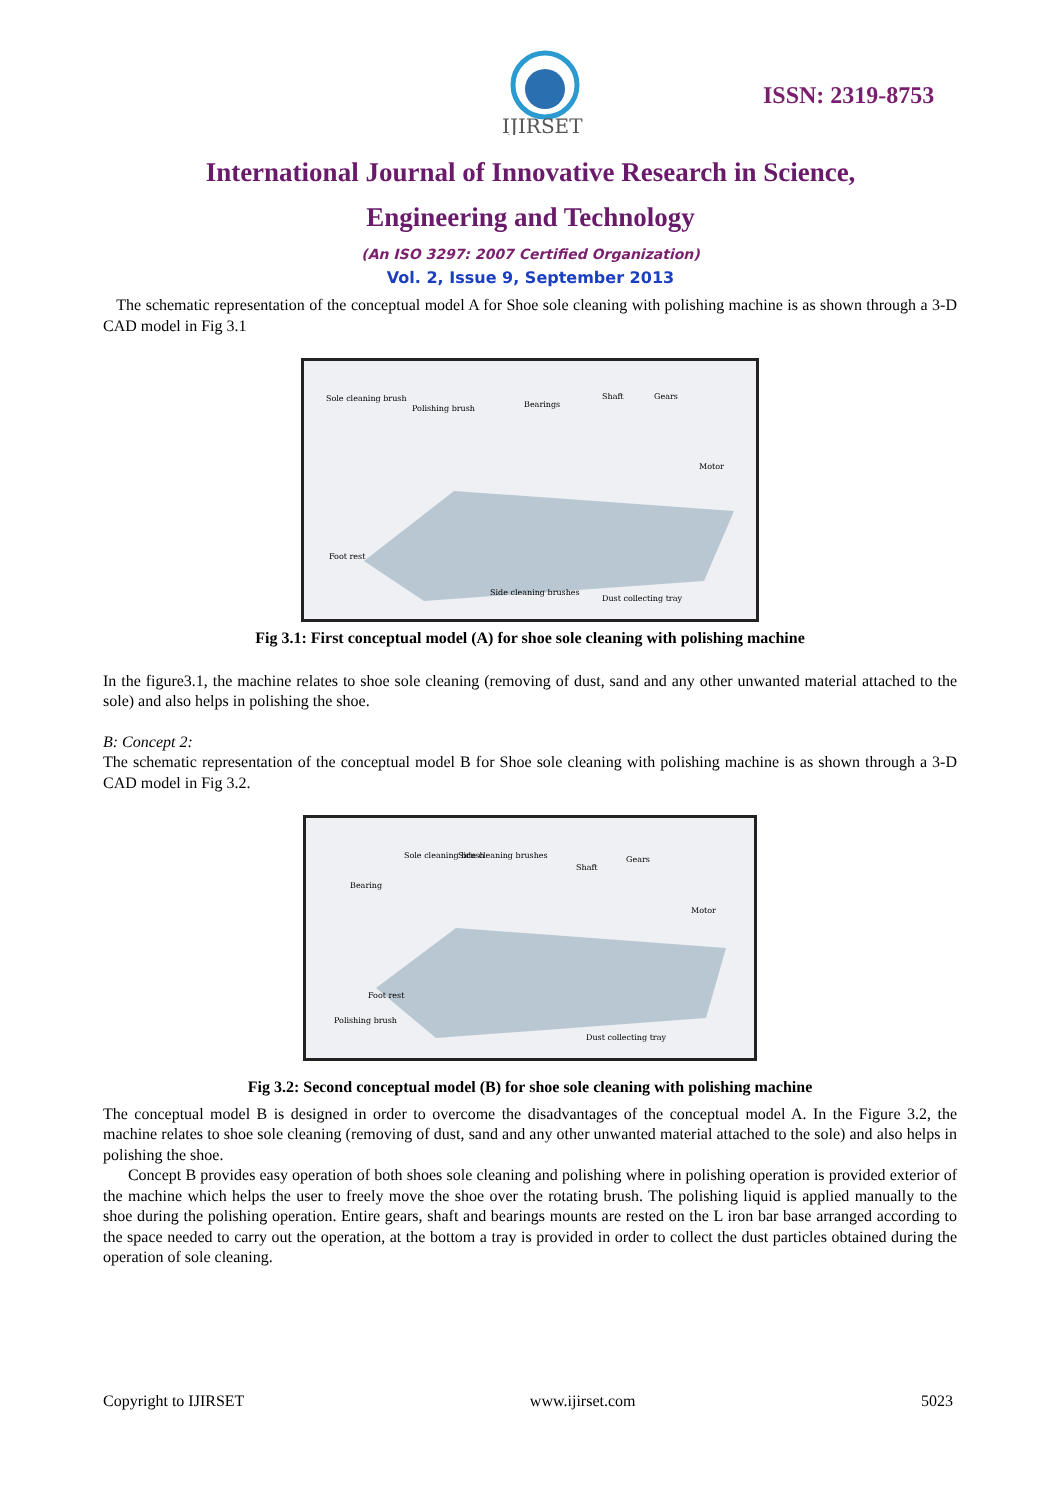IJIRSET
ISSN: 2319-8753
International Journal of Innovative Research in Science,
Engineering and Technology
(An ISO 3297: 2007 Certified Organization)
Vol. 2, Issue 9, September 2013
The schematic representation of the conceptual model A for Shoe sole cleaning with polishing machine is as shown through a 3-D CAD model in Fig 3.1
Sole cleaning brush
Polishing brush
Bearings
Shaft
Gears
Motor
Foot rest
Side cleaning brushes
Dust collecting tray
Fig 3.1: First conceptual model (A) for shoe sole cleaning with polishing machine
In the figure3.1, the machine relates to shoe sole cleaning (removing of dust, sand and any other unwanted material attached to the sole) and also helps in polishing the shoe.
B: Concept 2:
The schematic representation of the conceptual model B for Shoe sole cleaning with polishing machine is as shown through a 3-D CAD model in Fig 3.2.
Sole cleaning brush
Side cleaning brushes
Bearing
Shaft
Gears
Motor
Foot rest
Polishing brush
Dust collecting tray
Fig 3.2: Second conceptual model (B) for shoe sole cleaning with polishing machine
The conceptual model B is designed in order to overcome the disadvantages of the conceptual model A. In the Figure 3.2, the machine relates to shoe sole cleaning (removing of dust, sand and any other unwanted material attached to the sole) and also helps in polishing the shoe.
Concept B provides easy operation of both shoes sole cleaning and polishing where in polishing operation is provided exterior of the machine which helps the user to freely move the shoe over the rotating brush. The polishing liquid is applied manually to the shoe during the polishing operation. Entire gears, shaft and bearings mounts are rested on the L iron bar base arranged according to the space needed to carry out the operation, at the bottom a tray is provided in order to collect the dust particles obtained during the operation of sole cleaning.
Copyright to IJIRSET www.ijirset.com 5023